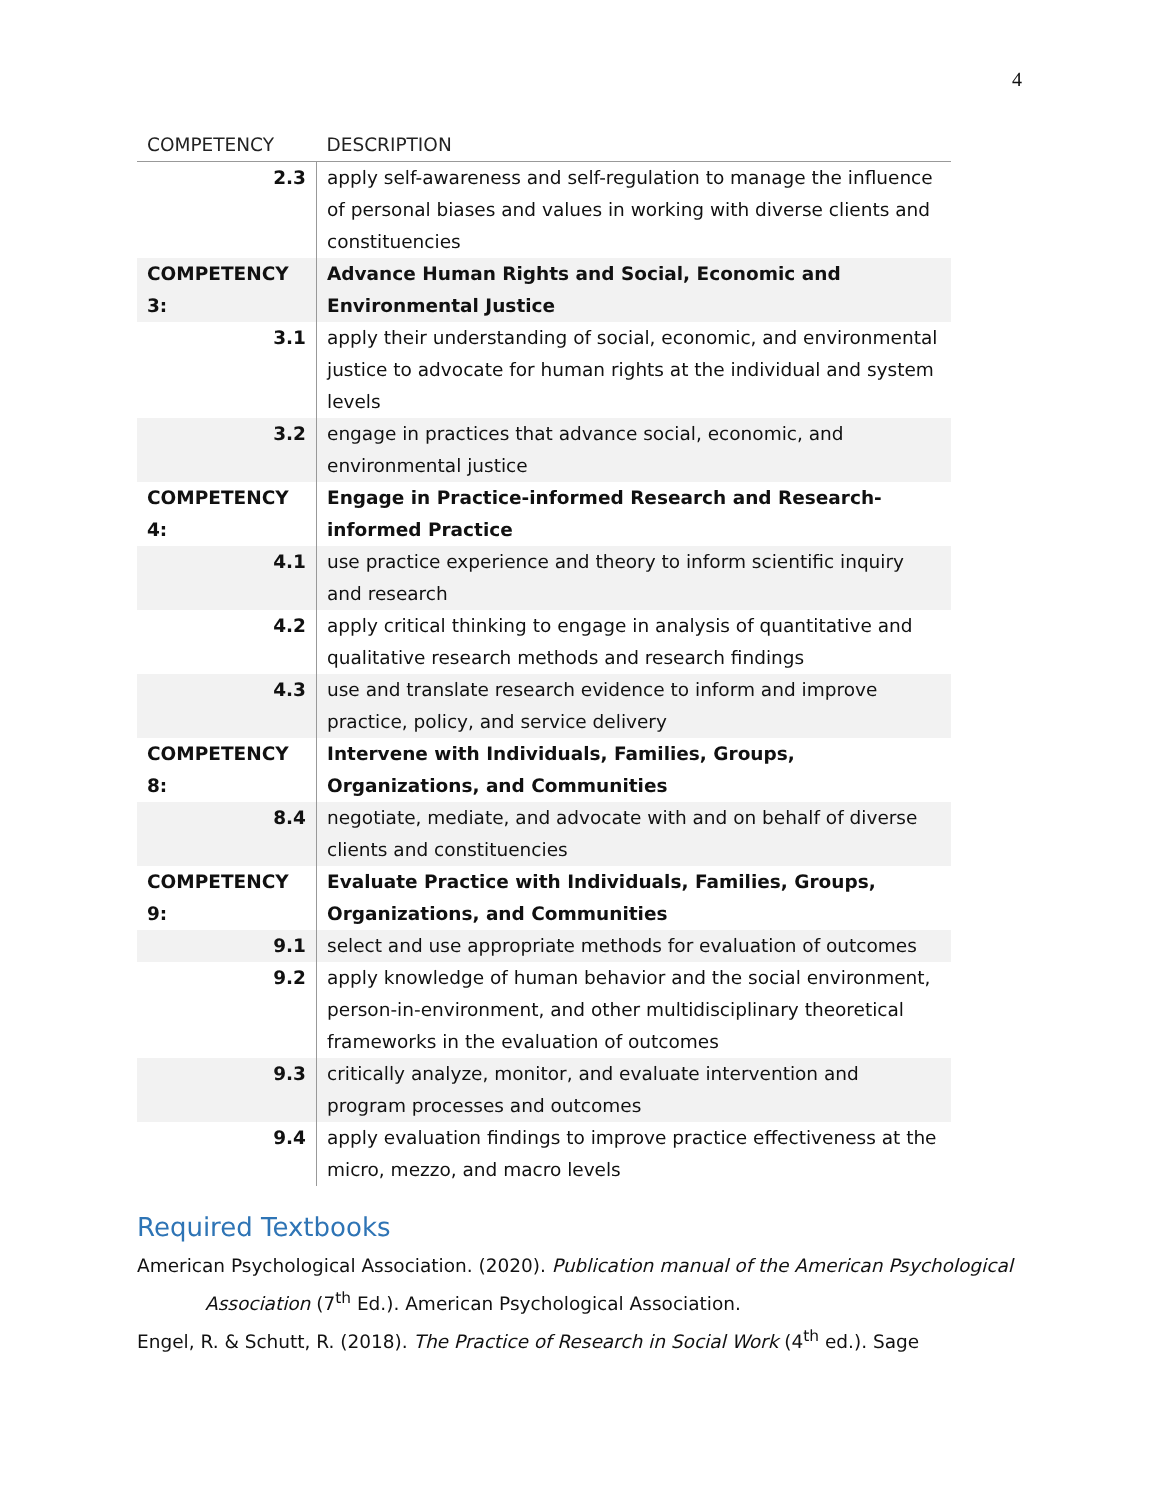4
| COMPETENCY | DESCRIPTION |
| --- | --- |
| 2.3 | apply self-awareness and self-regulation to manage the influence of personal biases and values in working with diverse clients and constituencies |
| COMPETENCY 3: | Advance Human Rights and Social, Economic and Environmental Justice |
| 3.1 | apply their understanding of social, economic, and environmental justice to advocate for human rights at the individual and system levels |
| 3.2 | engage in practices that advance social, economic, and environmental justice |
| COMPETENCY 4: | Engage in Practice-informed Research and Research-informed Practice |
| 4.1 | use practice experience and theory to inform scientific inquiry and research |
| 4.2 | apply critical thinking to engage in analysis of quantitative and qualitative research methods and research findings |
| 4.3 | use and translate research evidence to inform and improve practice, policy, and service delivery |
| COMPETENCY 8: | Intervene with Individuals, Families, Groups, Organizations, and Communities |
| 8.4 | negotiate, mediate, and advocate with and on behalf of diverse clients and constituencies |
| COMPETENCY 9: | Evaluate Practice with Individuals, Families, Groups, Organizations, and Communities |
| 9.1 | select and use appropriate methods for evaluation of outcomes |
| 9.2 | apply knowledge of human behavior and the social environment, person-in-environment, and other multidisciplinary theoretical frameworks in the evaluation of outcomes |
| 9.3 | critically analyze, monitor, and evaluate intervention and program processes and outcomes |
| 9.4 | apply evaluation findings to improve practice effectiveness at the micro, mezzo, and macro levels |
Required Textbooks
American Psychological Association. (2020). Publication manual of the American Psychological
Association (7<sup>th</sup> Ed.). American Psychological Association.
Engel, R. & Schutt, R. (2018). The Practice of Research in Social Work (4<sup>th</sup> ed.). Sage